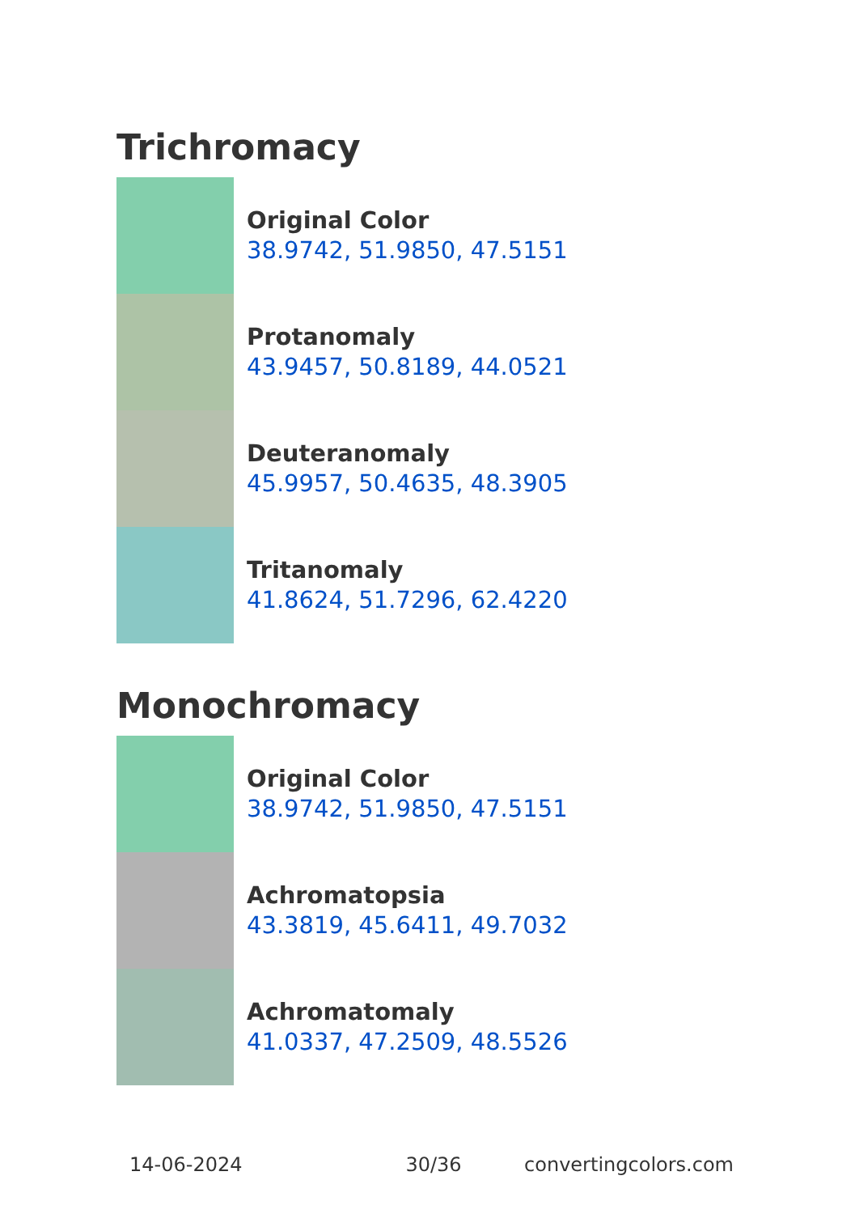Trichromacy
Original Color
38.9742, 51.9850, 47.5151
Protanomaly
43.9457, 50.8189, 44.0521
Deuteranomaly
45.9957, 50.4635, 48.3905
Tritanomaly
41.8624, 51.7296, 62.4220
Monochromacy
Original Color
38.9742, 51.9850, 47.5151
Achromatopsia
43.3819, 45.6411, 49.7032
Achromatomaly
41.0337, 47.2509, 48.5526
14-06-2024 30/36 convertingcolors.com